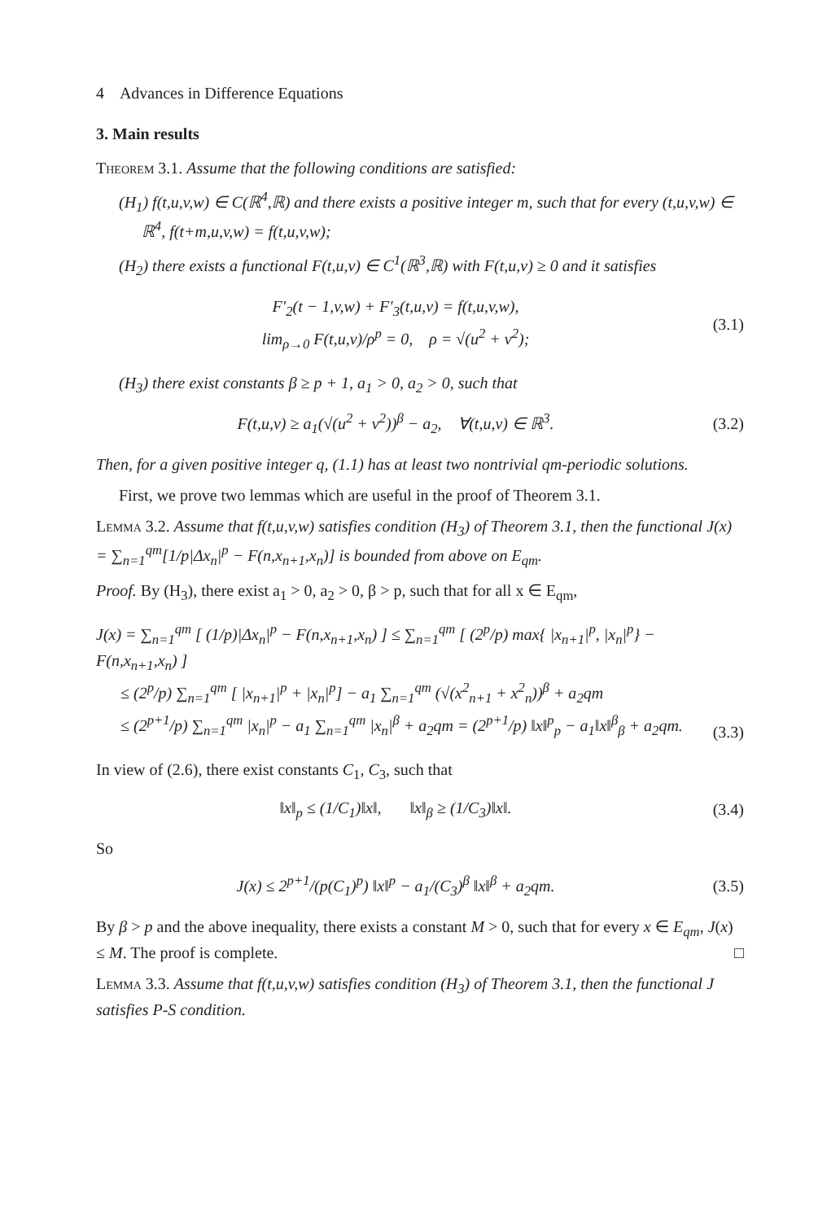4 Advances in Difference Equations
3. Main results
Theorem 3.1. Assume that the following conditions are satisfied:
(H<sub>1</sub>) f(t,u,v,w) ∈ C(ℝ<sup>4</sup>,ℝ) and there exists a positive integer m, such that for every (t,u,v,w) ∈ ℝ<sup>4</sup>, f(t+m,u,v,w) = f(t,u,v,w);
(H<sub>2</sub>) there exists a functional F(t,u,v) ∈ C<sup>1</sup>(ℝ<sup>3</sup>,ℝ) with F(t,u,v) ≥ 0 and it satisfies
F′<sub>2</sub>(t − 1,v,w) + F′<sub>3</sub>(t,u,v) = f(t,u,v,w),
lim<sub>ρ→0</sub> F(t,u,v)/ρ<sup>p</sup> = 0, ρ = √(u<sup>2</sup> + v<sup>2</sup>);
(3.1)
(H<sub>3</sub>) there exist constants β ≥ p + 1, a<sub>1</sub> > 0, a<sub>2</sub> > 0, such that
F(t,u,v) ≥ a<sub>1</sub>(√(u<sup>2</sup> + v<sup>2</sup>))<sup>β</sup> − a<sub>2</sub>, ∀(t,u,v) ∈ ℝ<sup>3</sup>.
(3.2)
Then, for a given positive integer q, (1.1) has at least two nontrivial qm-periodic solutions.
First, we prove two lemmas which are useful in the proof of Theorem 3.1.
Lemma 3.2. Assume that f(t,u,v,w) satisfies condition (H<sub>3</sub>) of Theorem 3.1, then the functional J(x) = ∑<sub>n=1</sub><sup>qm</sup>[1/p|Δx<sub>n</sub>|<sup>p</sup> − F(n,x<sub>n+1</sub>,x<sub>n</sub>)] is bounded from above on E<sub>qm</sub>.
Proof. By (H<sub>3</sub>), there exist a<sub>1</sub> > 0, a<sub>2</sub> > 0, β > p, such that for all x ∈ E<sub>qm</sub>,
J(x) = ∑<sub>n=1</sub><sup>qm</sup> [ (1/p)|Δx<sub>n</sub>|<sup>p</sup> − F(n,x<sub>n+1</sub>,x<sub>n</sub>) ] ≤ ∑<sub>n=1</sub><sup>qm</sup> [ (2<sup>p</sup>/p) max{ |x<sub>n+1</sub>|<sup>p</sup>, |x<sub>n</sub>|<sup>p</sup>} − F(n,x<sub>n+1</sub>,x<sub>n</sub>) ]
≤ (2<sup>p</sup>/p) ∑<sub>n=1</sub><sup>qm</sup> [ |x<sub>n+1</sub>|<sup>p</sup> + |x<sub>n</sub>|<sup>p</sup>] − a<sub>1</sub> ∑<sub>n=1</sub><sup>qm</sup> (√(x<sup>2</sup><sub>n+1</sub> + x<sup>2</sup><sub>n</sub>))<sup>β</sup> + a<sub>2</sub>qm
≤ (2<sup>p+1</sup>/p) ∑<sub>n=1</sub><sup>qm</sup> |x<sub>n</sub>|<sup>p</sup> − a<sub>1</sub> ∑<sub>n=1</sub><sup>qm</sup> |x<sub>n</sub>|<sup>β</sup> + a<sub>2</sub>qm = (2<sup>p+1</sup>/p) ‖x‖<sup>p</sup><sub>p</sub> − a<sub>1</sub>‖x‖<sup>β</sup><sub>β</sub> + a<sub>2</sub>qm.
(3.3)
In view of (2.6), there exist constants C<sub>1</sub>, C<sub>3</sub>, such that
‖x‖<sub>p</sub> ≤ (1/C<sub>1</sub>)‖x‖, ‖x‖<sub>β</sub> ≥ (1/C<sub>3</sub>)‖x‖.
(3.4)
So
J(x) ≤ 2<sup>p+1</sup>/(p(C<sub>1</sub>)<sup>p</sup>) ‖x‖<sup>p</sup> − a<sub>1</sub>/(C<sub>3</sub>)<sup>β</sup> ‖x‖<sup>β</sup> + a<sub>2</sub>qm.
(3.5)
By β > p and the above inequality, there exists a constant M > 0, such that for every x ∈ E<sub>qm</sub>, J(x) ≤ M. The proof is complete. □
Lemma 3.3. Assume that f(t,u,v,w) satisfies condition (H<sub>3</sub>) of Theorem 3.1, then the functional J satisfies P-S condition.